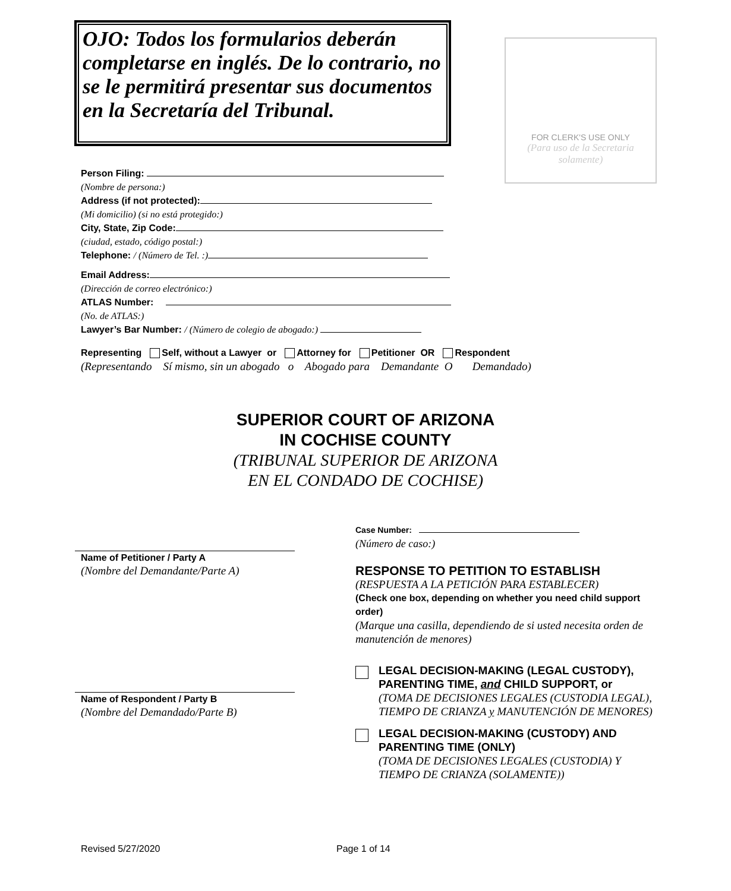OJO: Todos los formularios deberán completarse en inglés. De lo contrario, no se le permitirá presentar sus documentos en la Secretaría del Tribunal.
FOR CLERK'S USE ONLY
(Para uso de la Secretaria solamente)
Person Filing:
(Nombre de persona:)
Address (if not protected):
(Mi domicilio) (si no está protegido:)
City, State, Zip Code:
(ciudad, estado, código postal:)
Telephone: / (Número de Tel. :)
Email Address:
(Dirección de correo electrónico:)
ATLAS Number:
(No. de ATLAS:)
Lawyer’s Bar Number: / (Número de colegio de abogado:)
Representing Self, without a Lawyer or Attorney for Petitioner OR Respondent
(Representando Sí mismo, sin un abogado o Abogado para Demandante O Demandado)
SUPERIOR COURT OF ARIZONA
IN COCHISE COUNTY
(TRIBUNAL SUPERIOR DE ARIZONA
EN EL CONDADO DE COCHISE)
Name of Petitioner / Party A
(Nombre del Demandante/Parte A)
Name of Respondent / Party B
(Nombre del Demandado/Parte B)
Case Number:
(Número de caso:)
RESPONSE TO PETITION TO ESTABLISH
(RESPUESTA A LA PETICIÓN PARA ESTABLECER)
(Check one box, depending on whether you need child support order)
(Marque una casilla, dependiendo de si usted necesita orden de manutención de menores)
LEGAL DECISION-MAKING (LEGAL CUSTODY), PARENTING TIME, and CHILD SUPPORT, or
(TOMA DE DECISIONES LEGALES (CUSTODIA LEGAL), TIEMPO DE CRIANZA y MANUTENCIÓN DE MENORES)
LEGAL DECISION-MAKING (CUSTODY) AND PARENTING TIME (ONLY)
(TOMA DE DECISIONES LEGALES (CUSTODIA) Y TIEMPO DE CRIANZA (SOLAMENTE))
Revised 5/27/2020 Page 1 of 14